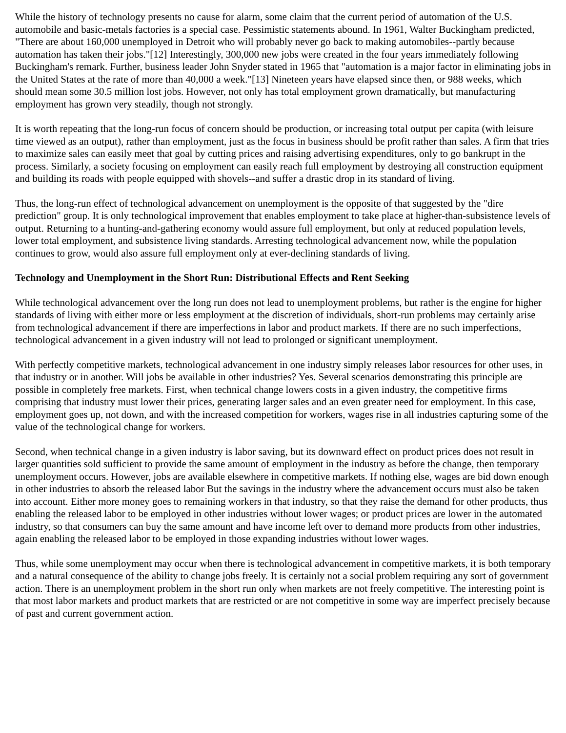While the history of technology presents no cause for alarm, some claim that the current period of automation of the U.S. automobile and basic-metals factories is a special case. Pessimistic statements abound. In 1961, Walter Buckingham predicted, "There are about 160,000 unemployed in Detroit who will probably never go back to making automobiles--partly because automation has taken their jobs."[12] Interestingly, 300,000 new jobs were created in the four years immediately following Buckingham's remark. Further, business leader John Snyder stated in 1965 that "automation is a major factor in eliminating jobs in the United States at the rate of more than 40,000 a week."[13] Nineteen years have elapsed since then, or 988 weeks, which should mean some 30.5 million lost jobs. However, not only has total employment grown dramatically, but manufacturing employment has grown very steadily, though not strongly.
It is worth repeating that the long-run focus of concern should be production, or increasing total output per capita (with leisure time viewed as an output), rather than employment, just as the focus in business should be profit rather than sales. A firm that tries to maximize sales can easily meet that goal by cutting prices and raising advertising expenditures, only to go bankrupt in the process. Similarly, a society focusing on employment can easily reach full employment by destroying all construction equipment and building its roads with people equipped with shovels--and suffer a drastic drop in its standard of living.
Thus, the long-run effect of technological advancement on unemployment is the opposite of that suggested by the "dire prediction" group. It is only technological improvement that enables employment to take place at higher-than-subsistence levels of output. Returning to a hunting-and-gathering economy would assure full employment, but only at reduced population levels, lower total employment, and subsistence living standards. Arresting technological advancement now, while the population continues to grow, would also assure full employment only at ever-declining standards of living.
Technology and Unemployment in the Short Run: Distributional Effects and Rent Seeking
While technological advancement over the long run does not lead to unemployment problems, but rather is the engine for higher standards of living with either more or less employment at the discretion of individuals, short-run problems may certainly arise from technological advancement if there are imperfections in labor and product markets. If there are no such imperfections, technological advancement in a given industry will not lead to prolonged or significant unemployment.
With perfectly competitive markets, technological advancement in one industry simply releases labor resources for other uses, in that industry or in another. Will jobs be available in other industries? Yes. Several scenarios demonstrating this principle are possible in completely free markets. First, when technical change lowers costs in a given industry, the competitive firms comprising that industry must lower their prices, generating larger sales and an even greater need for employment. In this case, employment goes up, not down, and with the increased competition for workers, wages rise in all industries capturing some of the value of the technological change for workers.
Second, when technical change in a given industry is labor saving, but its downward effect on product prices does not result in larger quantities sold sufficient to provide the same amount of employment in the industry as before the change, then temporary unemployment occurs. However, jobs are available elsewhere in competitive markets. If nothing else, wages are bid down enough in other industries to absorb the released labor But the savings in the industry where the advancement occurs must also be taken into account. Either more money goes to remaining workers in that industry, so that they raise the demand for other products, thus enabling the released labor to be employed in other industries without lower wages; or product prices are lower in the automated industry, so that consumers can buy the same amount and have income left over to demand more products from other industries, again enabling the released labor to be employed in those expanding industries without lower wages.
Thus, while some unemployment may occur when there is technological advancement in competitive markets, it is both temporary and a natural consequence of the ability to change jobs freely. It is certainly not a social problem requiring any sort of government action. There is an unemployment problem in the short run only when markets are not freely competitive. The interesting point is that most labor markets and product markets that are restricted or are not competitive in some way are imperfect precisely because of past and current government action.